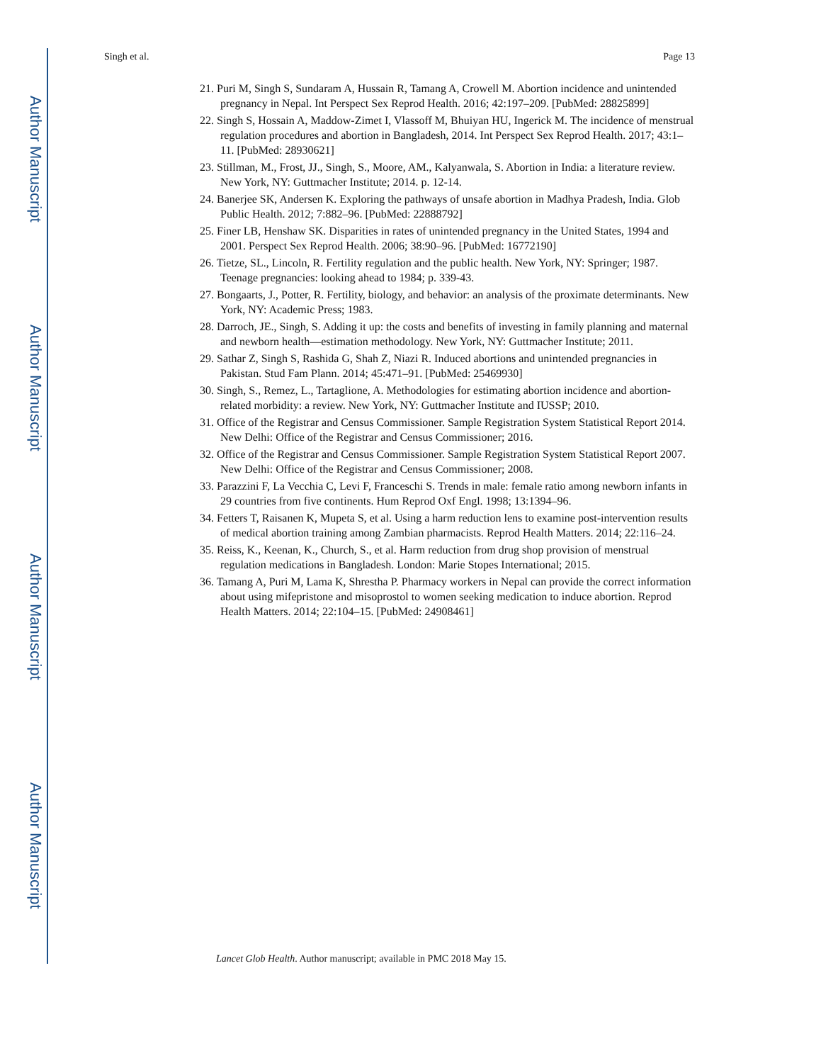Author Manuscript
Author Manuscript
Author Manuscript
Author Manuscript
Singh et al. Page 13
21. Puri M, Singh S, Sundaram A, Hussain R, Tamang A, Crowell M. Abortion incidence and unintended pregnancy in Nepal. Int Perspect Sex Reprod Health. 2016; 42:197–209. [PubMed: 28825899]
22. Singh S, Hossain A, Maddow-Zimet I, Vlassoff M, Bhuiyan HU, Ingerick M. The incidence of menstrual regulation procedures and abortion in Bangladesh, 2014. Int Perspect Sex Reprod Health. 2017; 43:1–11. [PubMed: 28930621]
23. Stillman, M., Frost, JJ., Singh, S., Moore, AM., Kalyanwala, S. Abortion in India: a literature review. New York, NY: Guttmacher Institute; 2014. p. 12-14.
24. Banerjee SK, Andersen K. Exploring the pathways of unsafe abortion in Madhya Pradesh, India. Glob Public Health. 2012; 7:882–96. [PubMed: 22888792]
25. Finer LB, Henshaw SK. Disparities in rates of unintended pregnancy in the United States, 1994 and 2001. Perspect Sex Reprod Health. 2006; 38:90–96. [PubMed: 16772190]
26. Tietze, SL., Lincoln, R. Fertility regulation and the public health. New York, NY: Springer; 1987. Teenage pregnancies: looking ahead to 1984; p. 339-43.
27. Bongaarts, J., Potter, R. Fertility, biology, and behavior: an analysis of the proximate determinants. New York, NY: Academic Press; 1983.
28. Darroch, JE., Singh, S. Adding it up: the costs and benefits of investing in family planning and maternal and newborn health—estimation methodology. New York, NY: Guttmacher Institute; 2011.
29. Sathar Z, Singh S, Rashida G, Shah Z, Niazi R. Induced abortions and unintended pregnancies in Pakistan. Stud Fam Plann. 2014; 45:471–91. [PubMed: 25469930]
30. Singh, S., Remez, L., Tartaglione, A. Methodologies for estimating abortion incidence and abortion-related morbidity: a review. New York, NY: Guttmacher Institute and IUSSP; 2010.
31. Office of the Registrar and Census Commissioner. Sample Registration System Statistical Report 2014. New Delhi: Office of the Registrar and Census Commissioner; 2016.
32. Office of the Registrar and Census Commissioner. Sample Registration System Statistical Report 2007. New Delhi: Office of the Registrar and Census Commissioner; 2008.
33. Parazzini F, La Vecchia C, Levi F, Franceschi S. Trends in male: female ratio among newborn infants in 29 countries from five continents. Hum Reprod Oxf Engl. 1998; 13:1394–96.
34. Fetters T, Raisanen K, Mupeta S, et al. Using a harm reduction lens to examine post-intervention results of medical abortion training among Zambian pharmacists. Reprod Health Matters. 2014; 22:116–24.
35. Reiss, K., Keenan, K., Church, S., et al. Harm reduction from drug shop provision of menstrual regulation medications in Bangladesh. London: Marie Stopes International; 2015.
36. Tamang A, Puri M, Lama K, Shrestha P. Pharmacy workers in Nepal can provide the correct information about using mifepristone and misoprostol to women seeking medication to induce abortion. Reprod Health Matters. 2014; 22:104–15. [PubMed: 24908461]
Lancet Glob Health. Author manuscript; available in PMC 2018 May 15.